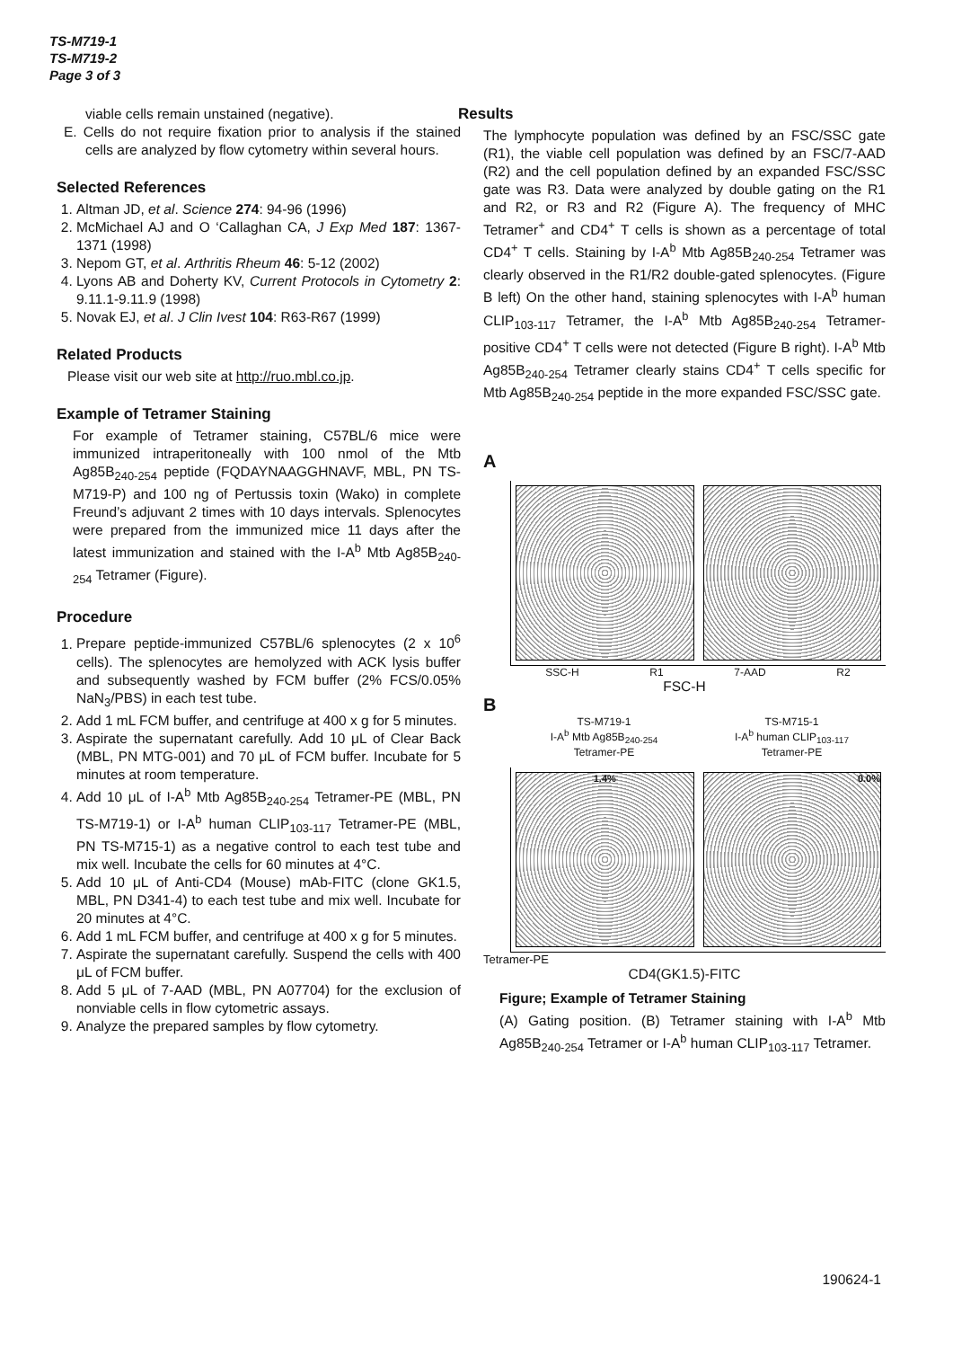TS-M719-1
TS-M719-2
Page 3 of 3
viable cells remain unstained (negative).
E. Cells do not require fixation prior to analysis if the stained cells are analyzed by flow cytometry within several hours.
Selected References
1. Altman JD, et al. Science 274: 94-96 (1996)
2. McMichael AJ and O ‘Callaghan CA, J Exp Med 187: 1367-1371 (1998)
3. Nepom GT, et al. Arthritis Rheum 46: 5-12 (2002)
4. Lyons AB and Doherty KV, Current Protocols in Cytometry 2: 9.11.1-9.11.9 (1998)
5. Novak EJ, et al. J Clin Ivest 104: R63-R67 (1999)
Related Products
Please visit our web site at http://ruo.mbl.co.jp.
Example of Tetramer Staining
For example of Tetramer staining, C57BL/6 mice were immunized intraperitoneally with 100 nmol of the Mtb Ag85B<sub>240-254</sub> peptide (FQDAYNAAGGHNAVF, MBL, PN TS-M719-P) and 100 ng of Pertussis toxin (Wako) in complete Freund’s adjuvant 2 times with 10 days intervals. Splenocytes were prepared from the immunized mice 11 days after the latest immunization and stained with the I-A<sup>b</sup> Mtb Ag85B<sub>240-254</sub> Tetramer (Figure).
Procedure
1. Prepare peptide-immunized C57BL/6 splenocytes (2 x 10<sup>6</sup> cells). The splenocytes are hemolyzed with ACK lysis buffer and subsequently washed by FCM buffer (2% FCS/0.05% NaN<sub>3</sub>/PBS) in each test tube.
2. Add 1 mL FCM buffer, and centrifuge at 400 x g for 5 minutes.
3. Aspirate the supernatant carefully. Add 10 μL of Clear Back (MBL, PN MTG-001) and 70 μL of FCM buffer. Incubate for 5 minutes at room temperature.
4. Add 10 μL of I-A<sup>b</sup> Mtb Ag85B<sub>240-254</sub> Tetramer-PE (MBL, PN TS-M719-1) or I-A<sup>b</sup> human CLIP<sub>103-117</sub> Tetramer-PE (MBL, PN TS-M715-1) as a negative control to each test tube and mix well. Incubate the cells for 60 minutes at 4°C.
5. Add 10 μL of Anti-CD4 (Mouse) mAb-FITC (clone GK1.5, MBL, PN D341-4) to each test tube and mix well. Incubate for 20 minutes at 4°C.
6. Add 1 mL FCM buffer, and centrifuge at 400 x g for 5 minutes.
7. Aspirate the supernatant carefully. Suspend the cells with 400 μL of FCM buffer.
8. Add 5 μL of 7-AAD (MBL, PN A07704) for the exclusion of nonviable cells in flow cytometric assays.
9. Analyze the prepared samples by flow cytometry.
Results
The lymphocyte population was defined by an FSC/SSC gate (R1), the viable cell population was defined by an FSC/7-AAD (R2) and the cell population defined by an expanded FSC/SSC gate was R3. Data were analyzed by double gating on the R1 and R2, or R3 and R2 (Figure A). The frequency of MHC Tetramer<sup>+</sup> and CD4<sup>+</sup> T cells is shown as a percentage of total CD4<sup>+</sup> T cells. Staining by I-A<sup>b</sup> Mtb Ag85B<sub>240-254</sub> Tetramer was clearly observed in the R1/R2 double-gated splenocytes. (Figure B left) On the other hand, staining splenocytes with I-A<sup>b</sup> human CLIP<sub>103-117</sub> Tetramer, the I-A<sup>b</sup> Mtb Ag85B<sub>240-254</sub> Tetramer-positive CD4<sup>+</sup> T cells were not detected (Figure B right). I-A<sup>b</sup> Mtb Ag85B<sub>240-254</sub> Tetramer clearly stains CD4<sup>+</sup> T cells specific for Mtb Ag85B<sub>240-254</sub> peptide in the more expanded FSC/SSC gate.
A
SSC-H R1 7-AAD R2
FSC-H
B
TS-M719-1
I-A<sup>b</sup> Mtb Ag85B<sub>240-254</sub>
Tetramer-PE
TS-M715-1
I-A<sup>b</sup> human CLIP<sub>103-117</sub>
Tetramer-PE
1.4% 0.0%
Tetramer-PE
CD4(GK1.5)-FITC
Figure; Example of Tetramer Staining
(A) Gating position. (B) Tetramer staining with I-A<sup>b</sup> Mtb Ag85B<sub>240-254</sub> Tetramer or I-A<sup>b</sup> human CLIP<sub>103-117</sub> Tetramer.
190624-1